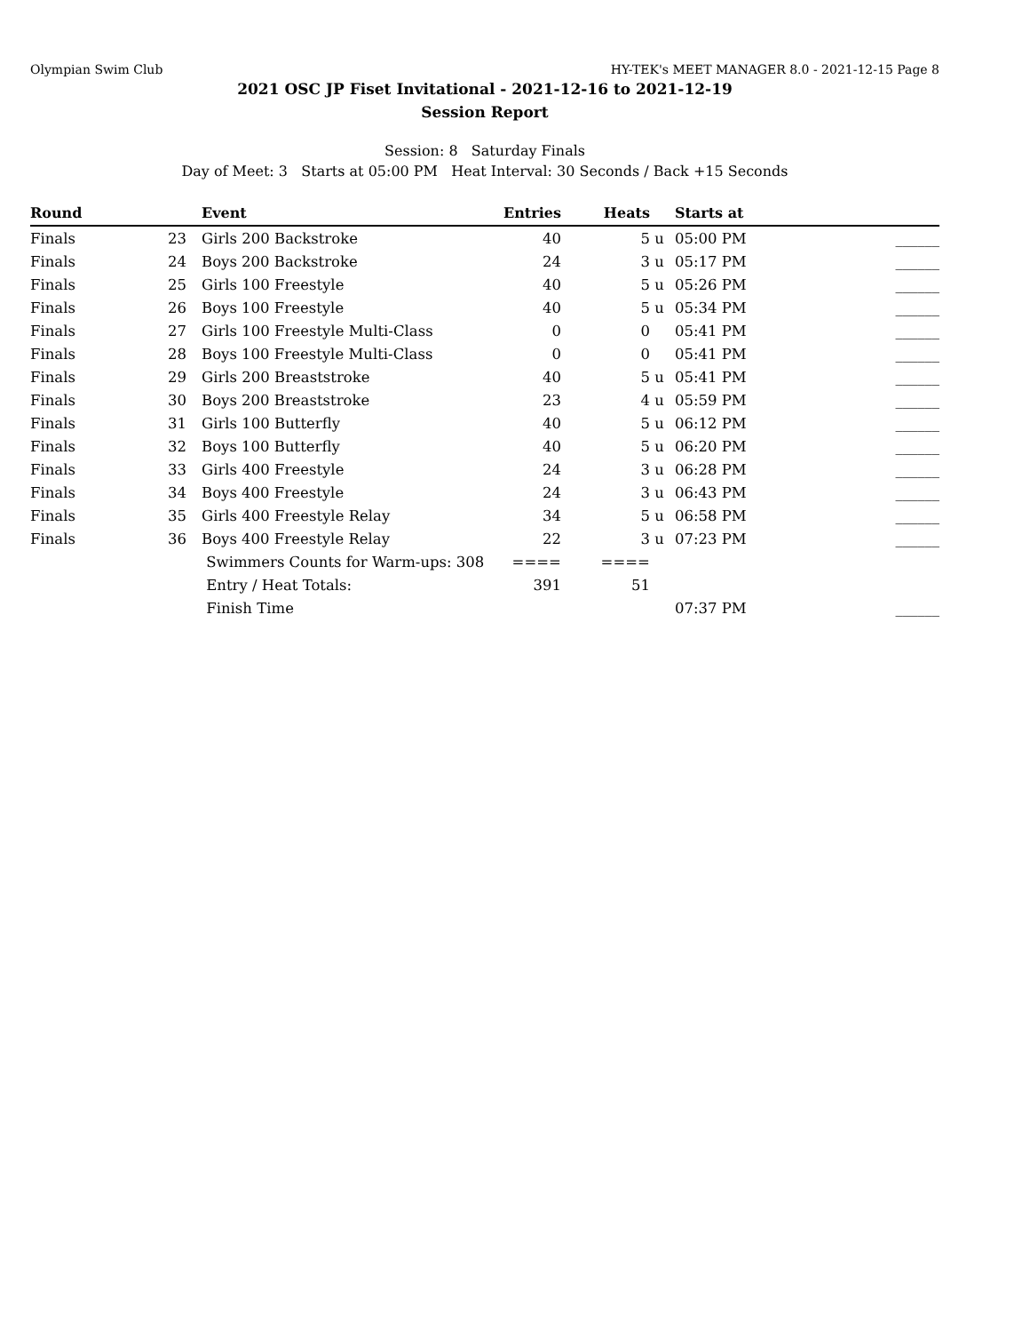Olympian Swim Club HY-TEK's MEET MANAGER 8.0 - 2021-12-15 Page 8
2021 OSC JP Fiset Invitational - 2021-12-16 to 2021-12-19
Session Report
Session: 8 Saturday Finals
Day of Meet: 3 Starts at 05:00 PM Heat Interval: 30 Seconds / Back +15 Seconds
| Round | | Event | Entries | Heats | | Starts at | |
| --- | --- | --- | --- | --- | --- | --- | --- |
| Finals | 23 | Girls 200 Backstroke | 40 | 5 | u | 05:00 PM | ______ |
| Finals | 24 | Boys 200 Backstroke | 24 | 3 | u | 05:17 PM | ______ |
| Finals | 25 | Girls 100 Freestyle | 40 | 5 | u | 05:26 PM | ______ |
| Finals | 26 | Boys 100 Freestyle | 40 | 5 | u | 05:34 PM | ______ |
| Finals | 27 | Girls 100 Freestyle Multi-Class | 0 | 0 | | 05:41 PM | ______ |
| Finals | 28 | Boys 100 Freestyle Multi-Class | 0 | 0 | | 05:41 PM | ______ |
| Finals | 29 | Girls 200 Breaststroke | 40 | 5 | u | 05:41 PM | ______ |
| Finals | 30 | Boys 200 Breaststroke | 23 | 4 | u | 05:59 PM | ______ |
| Finals | 31 | Girls 100 Butterfly | 40 | 5 | u | 06:12 PM | ______ |
| Finals | 32 | Boys 100 Butterfly | 40 | 5 | u | 06:20 PM | ______ |
| Finals | 33 | Girls 400 Freestyle | 24 | 3 | u | 06:28 PM | ______ |
| Finals | 34 | Boys 400 Freestyle | 24 | 3 | u | 06:43 PM | ______ |
| Finals | 35 | Girls 400 Freestyle Relay | 34 | 5 | u | 06:58 PM | ______ |
| Finals | 36 | Boys 400 Freestyle Relay | 22 | 3 | u | 07:23 PM | ______ |
| | | Swimmers Counts for Warm-ups: 308 | ==== | ==== | | | |
| | | Entry / Heat Totals: | 391 | 51 | | | |
| | | Finish Time | | | | 07:37 PM | ______ |